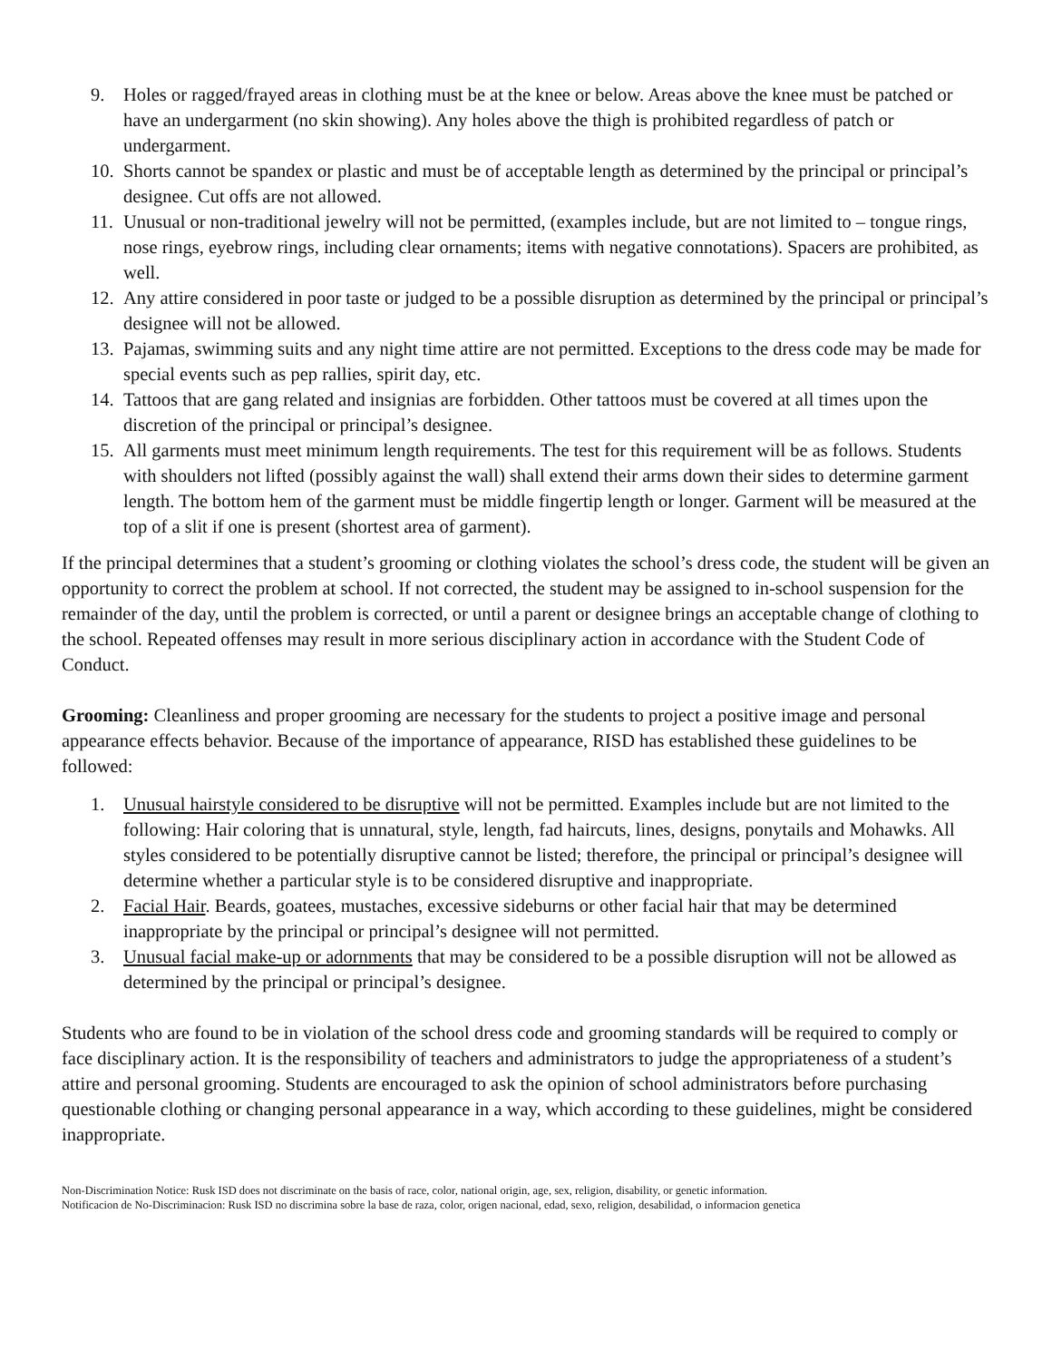9. Holes or ragged/frayed areas in clothing must be at the knee or below. Areas above the knee must be patched or have an undergarment (no skin showing). Any holes above the thigh is prohibited regardless of patch or undergarment.
10. Shorts cannot be spandex or plastic and must be of acceptable length as determined by the principal or principal’s designee. Cut offs are not allowed.
11. Unusual or non-traditional jewelry will not be permitted, (examples include, but are not limited to – tongue rings, nose rings, eyebrow rings, including clear ornaments; items with negative connotations). Spacers are prohibited, as well.
12. Any attire considered in poor taste or judged to be a possible disruption as determined by the principal or principal’s designee will not be allowed.
13. Pajamas, swimming suits and any night time attire are not permitted. Exceptions to the dress code may be made for special events such as pep rallies, spirit day, etc.
14. Tattoos that are gang related and insignias are forbidden. Other tattoos must be covered at all times upon the discretion of the principal or principal’s designee.
15. All garments must meet minimum length requirements. The test for this requirement will be as follows. Students with shoulders not lifted (possibly against the wall) shall extend their arms down their sides to determine garment length. The bottom hem of the garment must be middle fingertip length or longer. Garment will be measured at the top of a slit if one is present (shortest area of garment).
If the principal determines that a student’s grooming or clothing violates the school’s dress code, the student will be given an opportunity to correct the problem at school. If not corrected, the student may be assigned to in-school suspension for the remainder of the day, until the problem is corrected, or until a parent or designee brings an acceptable change of clothing to the school. Repeated offenses may result in more serious disciplinary action in accordance with the Student Code of Conduct.
Grooming: Cleanliness and proper grooming are necessary for the students to project a positive image and personal appearance effects behavior. Because of the importance of appearance, RISD has established these guidelines to be followed:
1. Unusual hairstyle considered to be disruptive will not be permitted. Examples include but are not limited to the following: Hair coloring that is unnatural, style, length, fad haircuts, lines, designs, ponytails and Mohawks. All styles considered to be potentially disruptive cannot be listed; therefore, the principal or principal’s designee will determine whether a particular style is to be considered disruptive and inappropriate.
2. Facial Hair. Beards, goatees, mustaches, excessive sideburns or other facial hair that may be determined inappropriate by the principal or principal’s designee will not permitted.
3. Unusual facial make-up or adornments that may be considered to be a possible disruption will not be allowed as determined by the principal or principal’s designee.
Students who are found to be in violation of the school dress code and grooming standards will be required to comply or face disciplinary action. It is the responsibility of teachers and administrators to judge the appropriateness of a student’s attire and personal grooming. Students are encouraged to ask the opinion of school administrators before purchasing questionable clothing or changing personal appearance in a way, which according to these guidelines, might be considered inappropriate.
Non-Discrimination Notice: Rusk ISD does not discriminate on the basis of race, color, national origin, age, sex, religion, disability, or genetic information.
Notificacion de No-Discriminacion: Rusk ISD no discrimina sobre la base de raza, color, origen nacional, edad, sexo, religion, desabilidad, o informacion genetica